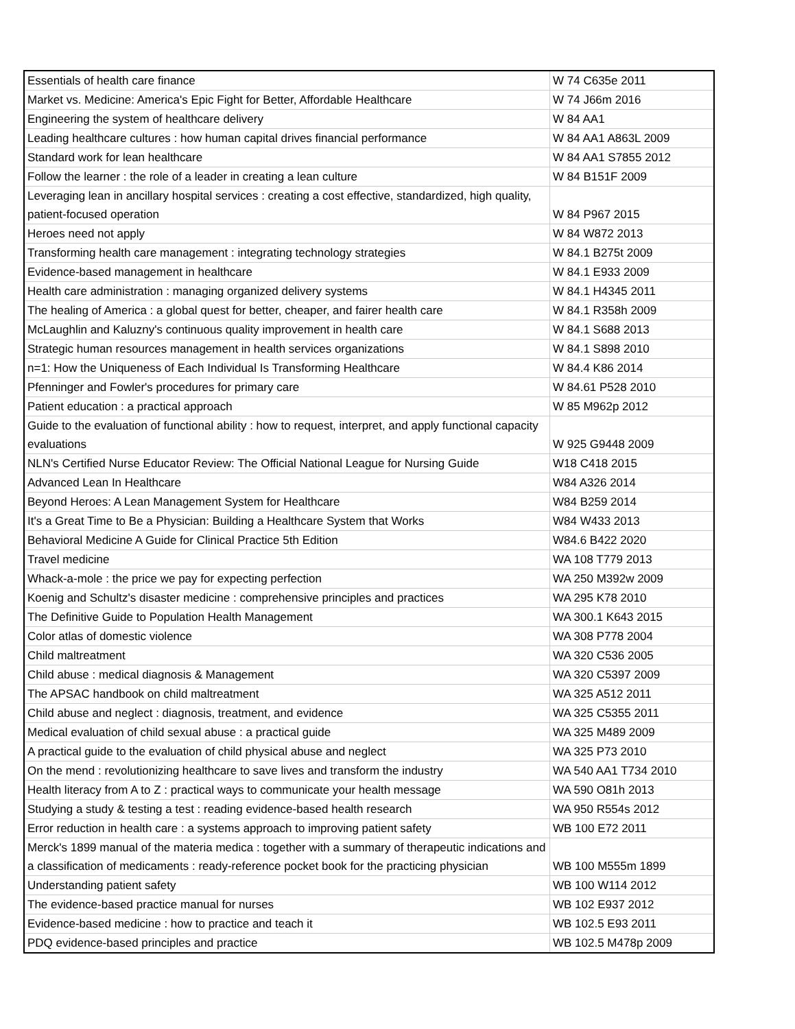| Essentials of health care finance | W 74 C635e 2011 |
| Market vs. Medicine: America's Epic Fight for Better, Affordable Healthcare | W 74 J66m 2016 |
| Engineering the system of healthcare delivery | W 84 AA1 |
| Leading healthcare cultures : how human capital drives financial performance | W 84 AA1 A863L 2009 |
| Standard work for lean healthcare | W 84 AA1 S7855 2012 |
| Follow the learner : the role of a leader in creating a lean culture | W 84 B151F 2009 |
| Leveraging lean in ancillary hospital services : creating a cost effective, standardized, high quality, patient-focused operation | W 84 P967 2015 |
| Heroes need not apply | W 84 W872 2013 |
| Transforming health care management : integrating technology strategies | W 84.1 B275t 2009 |
| Evidence-based management in healthcare | W 84.1 E933 2009 |
| Health care administration : managing organized delivery systems | W 84.1 H4345 2011 |
| The healing of America : a global quest for better, cheaper, and fairer health care | W 84.1 R358h 2009 |
| McLaughlin and Kaluzny's continuous quality improvement in health care | W 84.1 S688 2013 |
| Strategic human resources management in health services organizations | W 84.1 S898 2010 |
| n=1: How the Uniqueness of Each Individual Is Transforming Healthcare | W 84.4 K86 2014 |
| Pfenninger and Fowler's procedures for primary care | W 84.61 P528 2010 |
| Patient education : a practical approach | W 85 M962p 2012 |
| Guide to the evaluation of functional ability : how to request, interpret, and apply functional capacity evaluations | W 925 G9448 2009 |
| NLN's Certified Nurse Educator Review: The Official National League for Nursing Guide | W18 C418 2015 |
| Advanced Lean In Healthcare | W84 A326 2014 |
| Beyond Heroes: A Lean Management System for Healthcare | W84 B259 2014 |
| It's a Great Time to Be a Physician: Building a Healthcare System that Works | W84 W433 2013 |
| Behavioral Medicine A Guide for Clinical Practice 5th Edition | W84.6 B422 2020 |
| Travel medicine | WA 108 T779 2013 |
| Whack-a-mole : the price we pay for expecting perfection | WA 250 M392w 2009 |
| Koenig and Schultz's disaster medicine : comprehensive principles and practices | WA 295 K78 2010 |
| The Definitive Guide to Population Health Management | WA 300.1 K643 2015 |
| Color atlas of domestic violence | WA 308 P778 2004 |
| Child maltreatment | WA 320 C536 2005 |
| Child abuse : medical diagnosis & Management | WA 320 C5397 2009 |
| The APSAC handbook on child maltreatment | WA 325 A512 2011 |
| Child abuse and neglect : diagnosis, treatment, and evidence | WA 325 C5355 2011 |
| Medical evaluation of child sexual abuse : a practical guide | WA 325 M489 2009 |
| A practical guide to the evaluation of child physical abuse and neglect | WA 325 P73 2010 |
| On the mend : revolutionizing healthcare to save lives and transform the industry | WA 540 AA1 T734 2010 |
| Health literacy from A to Z : practical ways to communicate your health message | WA 590 O81h 2013 |
| Studying a study & testing a test : reading evidence-based health research | WA 950 R554s 2012 |
| Error reduction in health care : a systems approach to improving patient safety | WB 100 E72 2011 |
| Merck's 1899 manual of the materia medica : together with a summary of therapeutic indications and a classification of medicaments : ready-reference pocket book for the practicing physician | WB 100 M555m 1899 |
| Understanding patient safety | WB 100 W114 2012 |
| The evidence-based practice manual for nurses | WB 102 E937 2012 |
| Evidence-based medicine : how to practice and teach it | WB 102.5 E93 2011 |
| PDQ evidence-based principles and practice | WB 102.5 M478p 2009 |